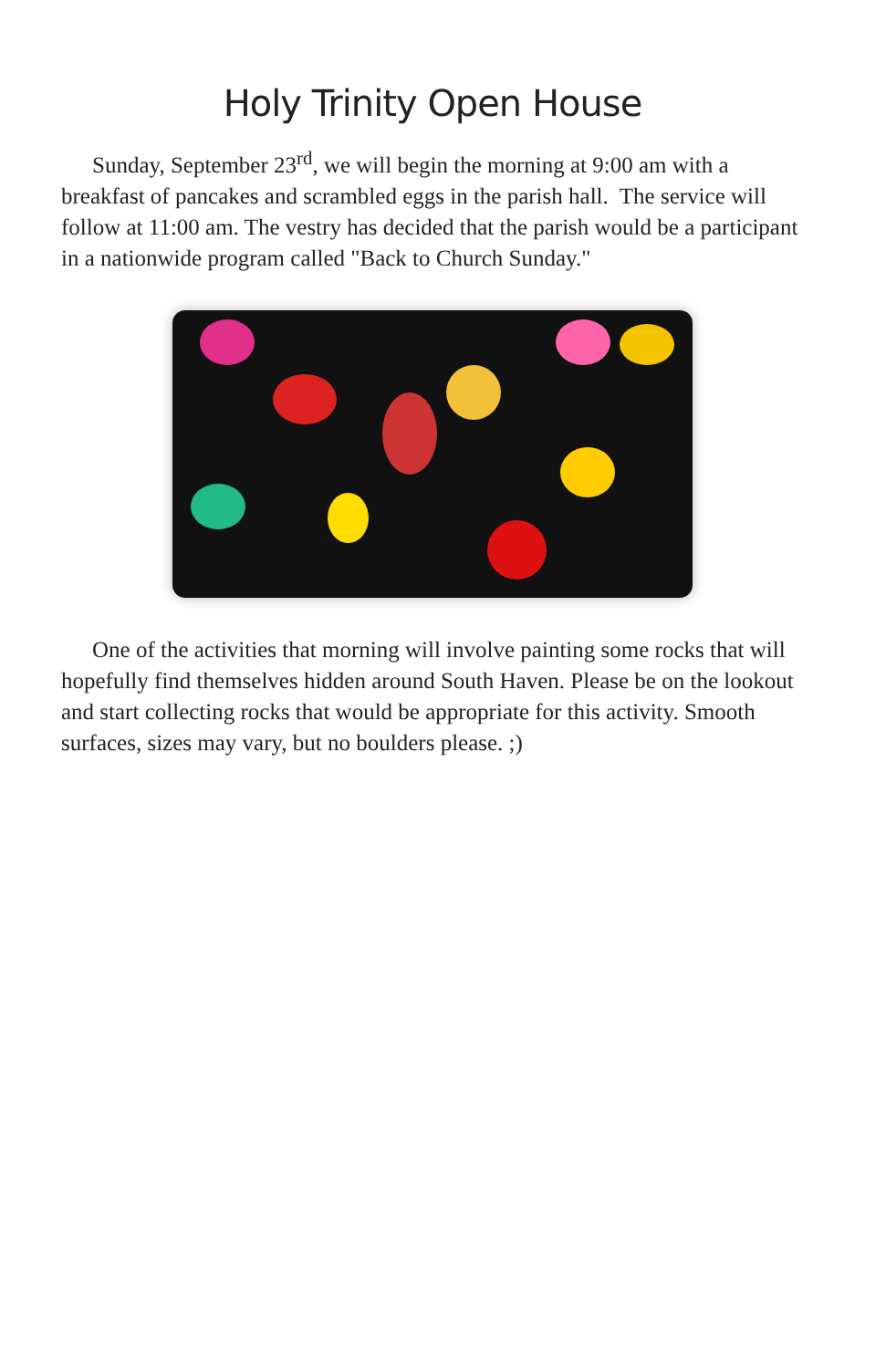Holy Trinity Open House
Sunday, September 23<sup>rd</sup>, we will begin the morning at 9:00 am with a breakfast of pancakes and scrambled eggs in the parish hall. The service will follow at 11:00 am. The vestry has decided that the parish would be a participant in a nationwide program called "Back to Church Sunday."
One of the activities that morning will involve painting some rocks that will hopefully find themselves hidden around South Haven. Please be on the lookout and start collecting rocks that would be appropriate for this activity. Smooth surfaces, sizes may vary, but no boulders please. ;)